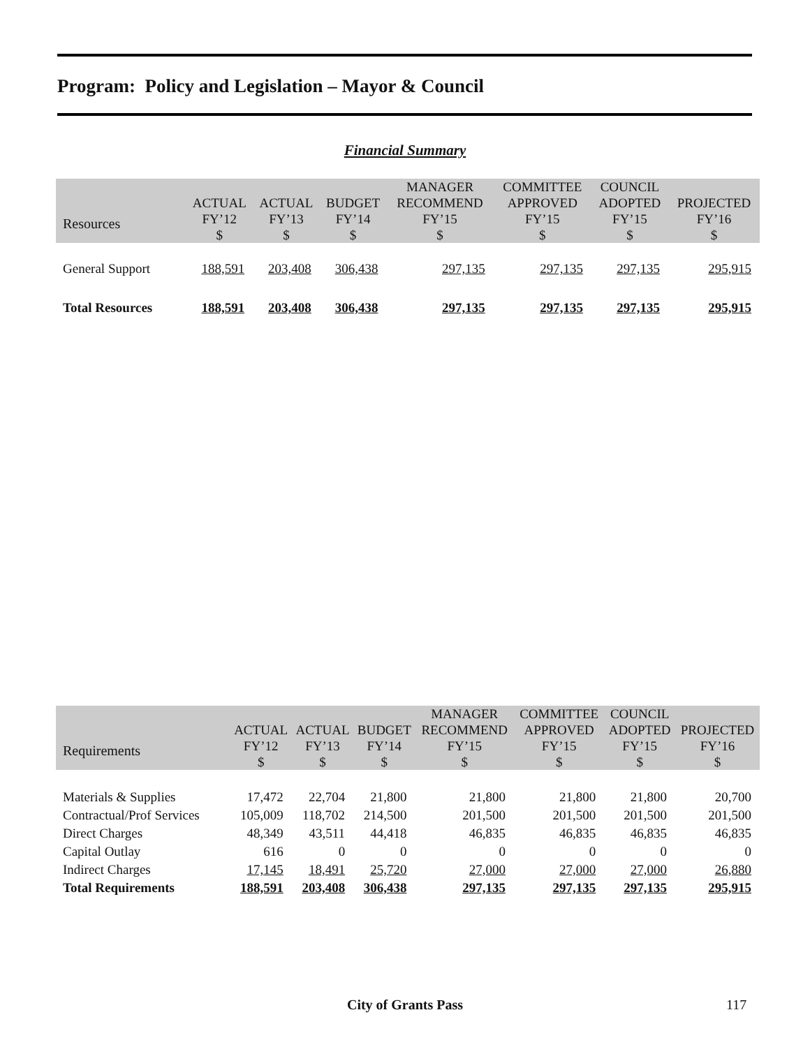Program: Policy and Legislation – Mayor & Council
Financial Summary
| Resources | ACTUAL FY’12 $ | ACTUAL FY’13 $ | BUDGET FY’14 $ | MANAGER RECOMMEND FY’15 $ | COMMITTEE APPROVED FY’15 $ | COUNCIL ADOPTED FY’15 $ | PROJECTED FY’16 $ |
| --- | --- | --- | --- | --- | --- | --- | --- |
| General Support | 188,591 | 203,408 | 306,438 | 297,135 | 297,135 | 297,135 | 295,915 |
| Total Resources | 188,591 | 203,408 | 306,438 | 297,135 | 297,135 | 297,135 | 295,915 |
| Requirements | ACTUAL FY’12 $ | ACTUAL FY’13 $ | BUDGET FY’14 $ | MANAGER RECOMMEND FY’15 $ | COMMITTEE APPROVED FY’15 $ | COUNCIL ADOPTED FY’15 $ | PROJECTED FY’16 $ |
| --- | --- | --- | --- | --- | --- | --- | --- |
| Materials & Supplies | 17,472 | 22,704 | 21,800 | 21,800 | 21,800 | 21,800 | 20,700 |
| Contractual/Prof Services | 105,009 | 118,702 | 214,500 | 201,500 | 201,500 | 201,500 | 201,500 |
| Direct Charges | 48,349 | 43,511 | 44,418 | 46,835 | 46,835 | 46,835 | 46,835 |
| Capital Outlay | 616 | 0 | 0 | 0 | 0 | 0 | 0 |
| Indirect Charges | 17,145 | 18,491 | 25,720 | 27,000 | 27,000 | 27,000 | 26,880 |
| Total Requirements | 188,591 | 203,408 | 306,438 | 297,135 | 297,135 | 297,135 | 295,915 |
City of Grants Pass 117